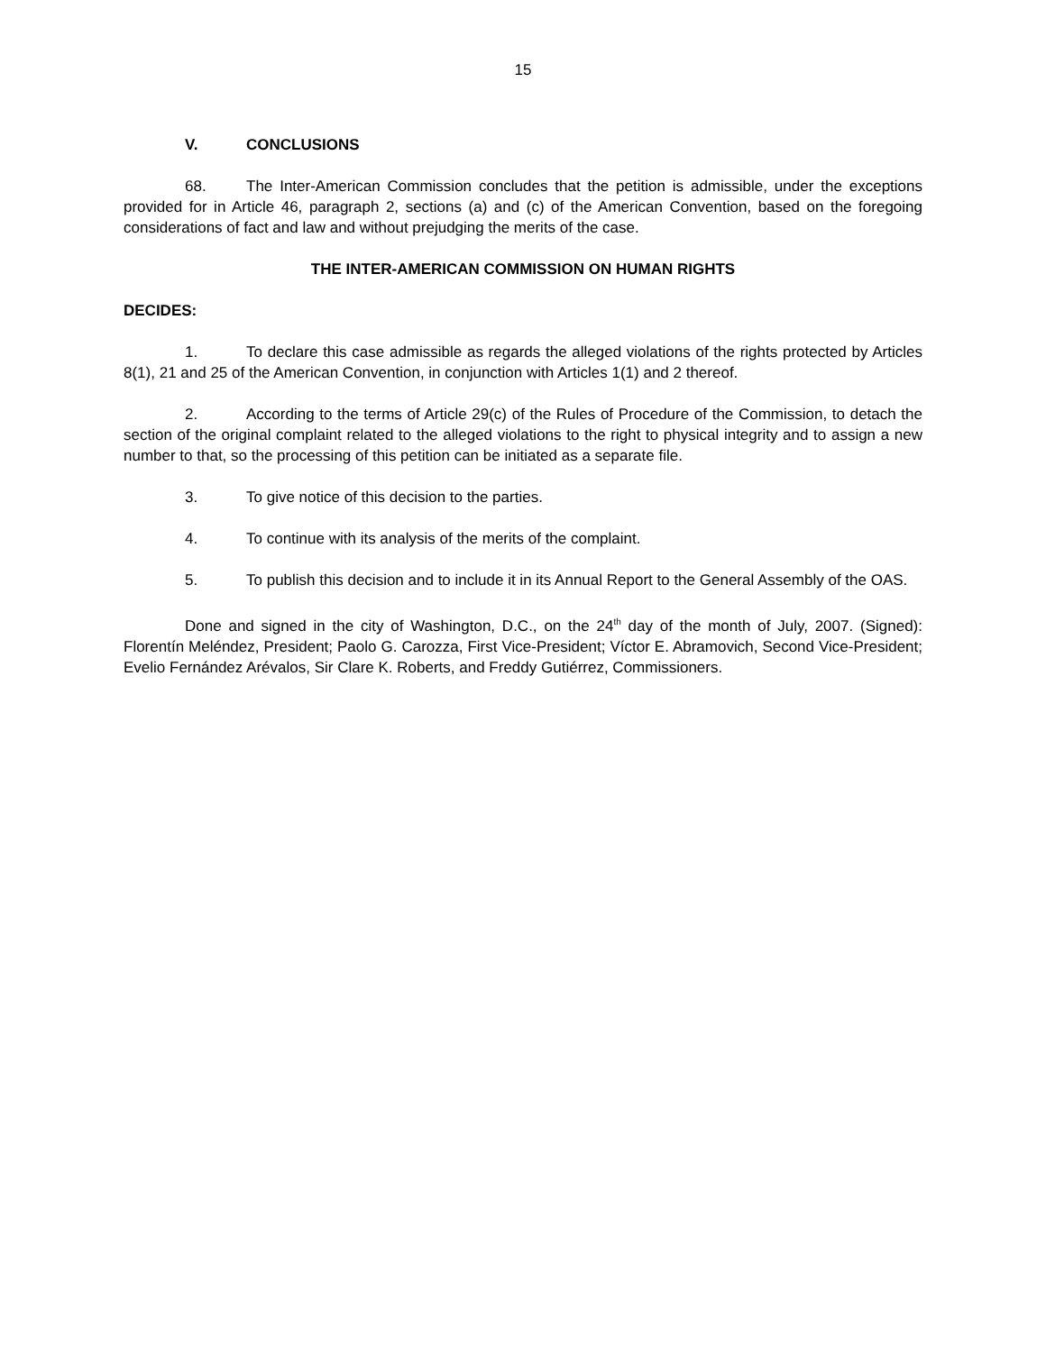15
V. CONCLUSIONS
68. The Inter-American Commission concludes that the petition is admissible, under the exceptions provided for in Article 46, paragraph 2, sections (a) and (c) of the American Convention, based on the foregoing considerations of fact and law and without prejudging the merits of the case.
THE INTER-AMERICAN COMMISSION ON HUMAN RIGHTS
DECIDES:
1. To declare this case admissible as regards the alleged violations of the rights protected by Articles 8(1), 21 and 25 of the American Convention, in conjunction with Articles 1(1) and 2 thereof.
2. According to the terms of Article 29(c) of the Rules of Procedure of the Commission, to detach the section of the original complaint related to the alleged violations to the right to physical integrity and to assign a new number to that, so the processing of this petition can be initiated as a separate file.
3. To give notice of this decision to the parties.
4. To continue with its analysis of the merits of the complaint.
5. To publish this decision and to include it in its Annual Report to the General Assembly of the OAS.
Done and signed in the city of Washington, D.C., on the 24<sup>th</sup> day of the month of July, 2007. (Signed): Florentín Meléndez, President; Paolo G. Carozza, First Vice-President; Víctor E. Abramovich, Second Vice-President; Evelio Fernández Arévalos, Sir Clare K. Roberts, and Freddy Gutiérrez, Commissioners.